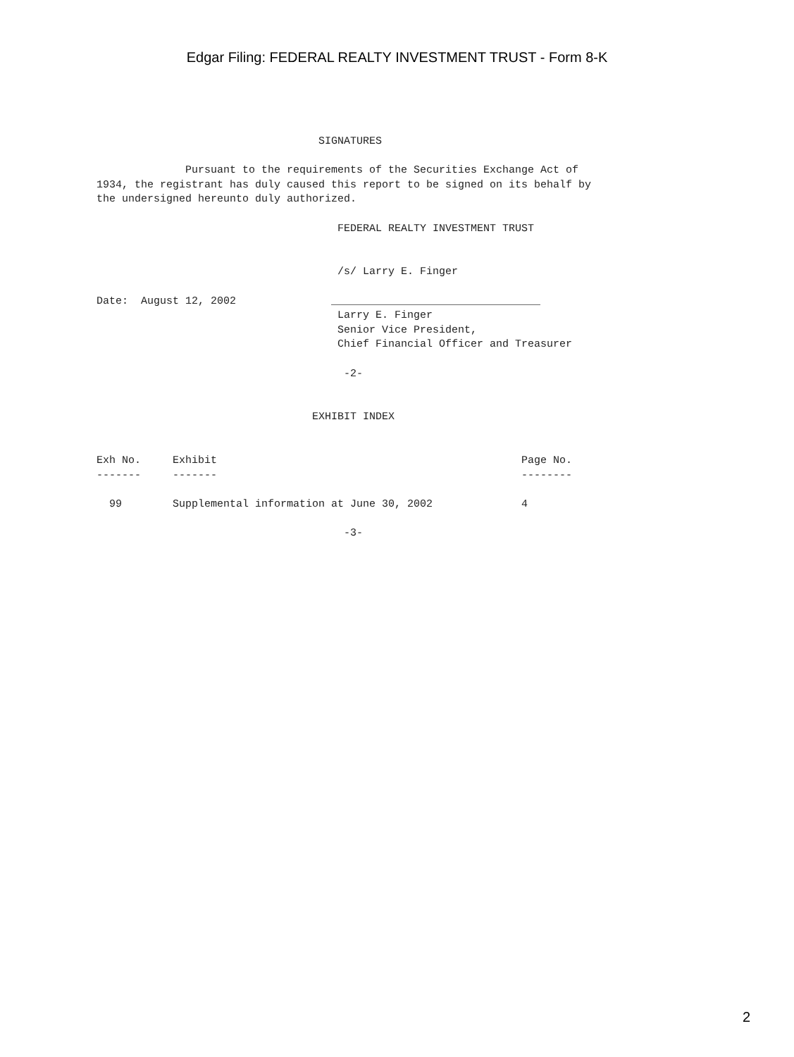Edgar Filing: FEDERAL REALTY INVESTMENT TRUST - Form 8-K
                                   SIGNATURES

              Pursuant to the requirements of the Securities Exchange Act of
1934, the registrant has duly caused this report to be signed on its behalf by
the undersigned hereunto duly authorized.

                                      FEDERAL REALTY INVESTMENT TRUST


                                      /s/ Larry E. Finger

Date:  August 12, 2002               _________________________________
                                      Larry E. Finger
                                      Senior Vice President,
                                      Chief Financial Officer and Treasurer

                                       -2-


                                  EXHIBIT INDEX


Exh No.     Exhibit                                                Page No.
-------     -------                                                --------

  99        Supplemental information at June 30, 2002              4

                                       -3-
2